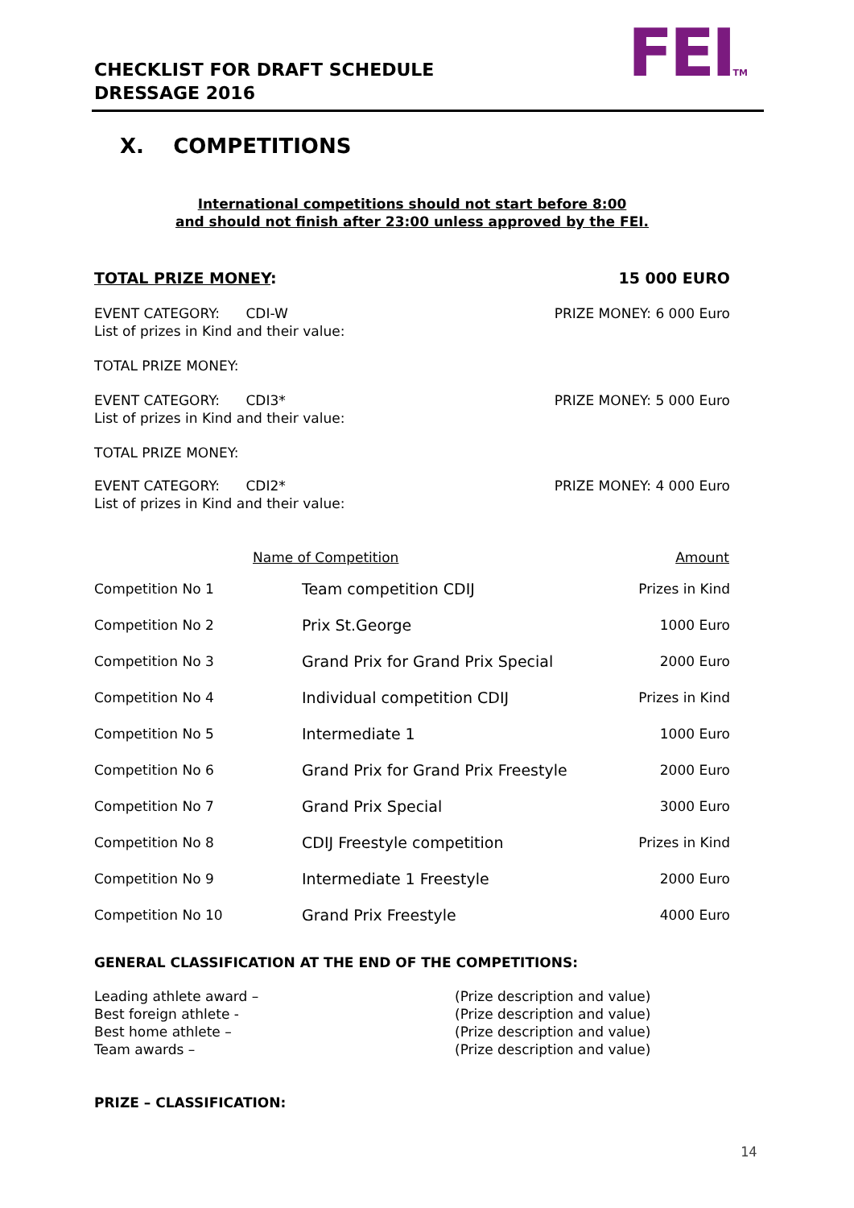CHECKLIST FOR DRAFT SCHEDULE
DRESSAGE 2016
FEITM
X. COMPETITIONS
International competitions should not start before 8:00
and should not finish after 23:00 unless approved by the FEI.
TOTAL PRIZE MONEY: 15 000 EURO
EVENT CATEGORY: CDI-W PRIZE MONEY: 6 000 Euro
List of prizes in Kind and their value:
TOTAL PRIZE MONEY:
EVENT CATEGORY: CDI3* PRIZE MONEY: 5 000 Euro
List of prizes in Kind and their value:
TOTAL PRIZE MONEY:
EVENT CATEGORY: CDI2* PRIZE MONEY: 4 000 Euro
List of prizes in Kind and their value:
| | Name of Competition | Amount |
| --- | --- | --- |
| Competition No 1 | Team competition CDIJ | Prizes in Kind |
| Competition No 2 | Prix St.George | 1000 Euro |
| Competition No 3 | Grand Prix for Grand Prix Special | 2000 Euro |
| Competition No 4 | Individual competition CDIJ | Prizes in Kind |
| Competition No 5 | Intermediate 1 | 1000 Euro |
| Competition No 6 | Grand Prix for Grand Prix Freestyle | 2000 Euro |
| Competition No 7 | Grand Prix Special | 3000 Euro |
| Competition No 8 | CDIJ Freestyle competition | Prizes in Kind |
| Competition No 9 | Intermediate 1 Freestyle | 2000 Euro |
| Competition No 10 | Grand Prix Freestyle | 4000 Euro |
GENERAL CLASSIFICATION AT THE END OF THE COMPETITIONS:
Leading athlete award –
Best foreign athlete -
Best home athlete –
Team awards –
(Prize description and value)
(Prize description and value)
(Prize description and value)
(Prize description and value)
PRIZE – CLASSIFICATION:
14